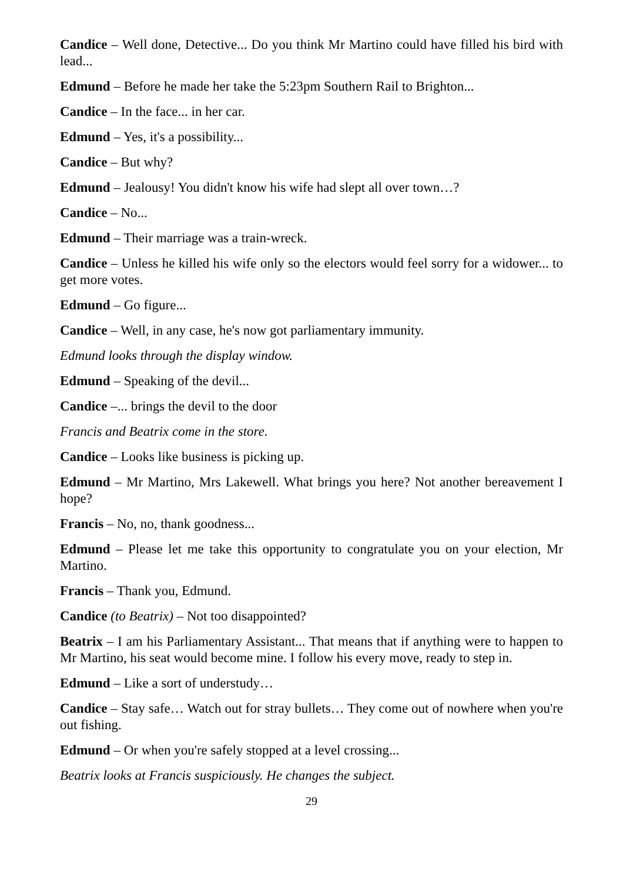Candice – Well done, Detective... Do you think Mr Martino could have filled his bird with lead...
Edmund – Before he made her take the 5:23pm Southern Rail to Brighton...
Candice – In the face... in her car.
Edmund – Yes, it's a possibility...
Candice – But why?
Edmund – Jealousy! You didn't know his wife had slept all over town…?
Candice – No...
Edmund – Their marriage was a train-wreck.
Candice – Unless he killed his wife only so the electors would feel sorry for a widower... to get more votes.
Edmund – Go figure...
Candice – Well, in any case, he's now got parliamentary immunity.
Edmund looks through the display window.
Edmund – Speaking of the devil...
Candice –... brings the devil to the door
Francis and Beatrix come in the store.
Candice – Looks like business is picking up.
Edmund – Mr Martino, Mrs Lakewell. What brings you here? Not another bereavement I hope?
Francis – No, no, thank goodness...
Edmund – Please let me take this opportunity to congratulate you on your election, Mr Martino.
Francis – Thank you, Edmund.
Candice (to Beatrix) – Not too disappointed?
Beatrix – I am his Parliamentary Assistant... That means that if anything were to happen to Mr Martino, his seat would become mine. I follow his every move, ready to step in.
Edmund – Like a sort of understudy…
Candice – Stay safe… Watch out for stray bullets… They come out of nowhere when you're out fishing.
Edmund – Or when you're safely stopped at a level crossing...
Beatrix looks at Francis suspiciously. He changes the subject.
29